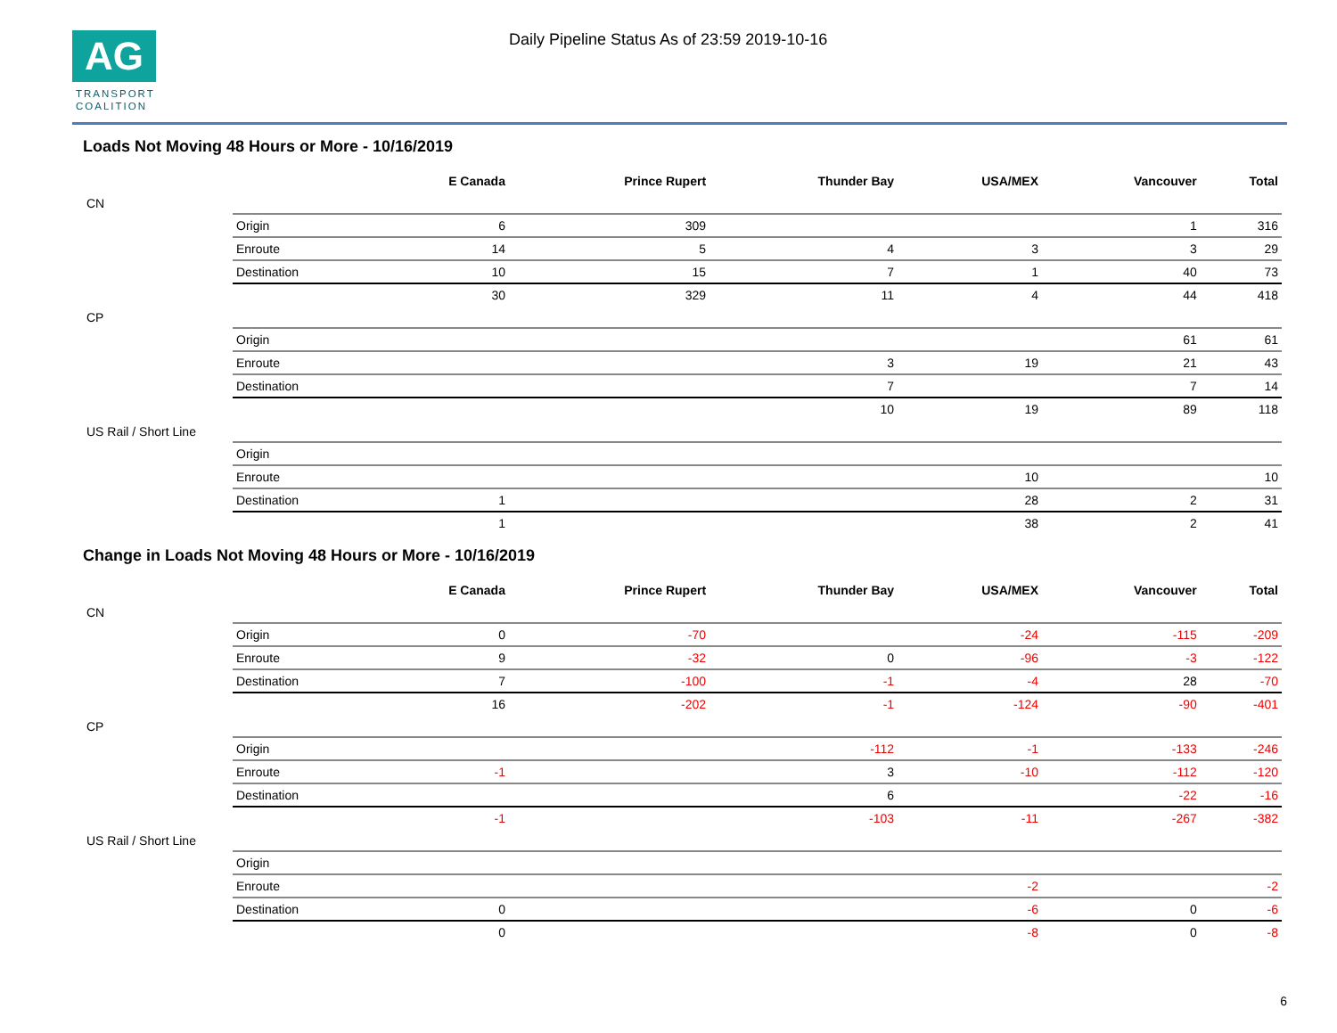AG
TRANSPORT
COALITION
Daily Pipeline Status As of 23:59 2019-10-16
Loads Not Moving 48 Hours or More - 10/16/2019
| | | E Canada | Prince Rupert | Thunder Bay | USA/MEX | Vancouver | Total |
| --- | --- | --- | --- | --- | --- | --- | --- |
| CN | | | | | | | |
| | Origin | 6 | 309 | | | 1 | 316 |
| | Enroute | 14 | 5 | 4 | 3 | 3 | 29 |
| | Destination | 10 | 15 | 7 | 1 | 40 | 73 |
| | | 30 | 329 | 11 | 4 | 44 | 418 |
| CP | | | | | | | |
| | Origin | | | | | 61 | 61 |
| | Enroute | | | 3 | 19 | 21 | 43 |
| | Destination | | | 7 | | 7 | 14 |
| | | | | 10 | 19 | 89 | 118 |
| US Rail / Short Line | | | | | | | |
| | Origin | | | | | | |
| | Enroute | | | | 10 | | 10 |
| | Destination | 1 | | | 28 | 2 | 31 |
| | | 1 | | | 38 | 2 | 41 |
Change in Loads Not Moving 48 Hours or More - 10/16/2019
| | | E Canada | Prince Rupert | Thunder Bay | USA/MEX | Vancouver | Total |
| --- | --- | --- | --- | --- | --- | --- | --- |
| CN | | | | | | | |
| | Origin | 0 | -70 | | -24 | -115 | -209 |
| | Enroute | 9 | -32 | 0 | -96 | -3 | -122 |
| | Destination | 7 | -100 | -1 | -4 | 28 | -70 |
| | | 16 | -202 | -1 | -124 | -90 | -401 |
| CP | | | | | | | |
| | Origin | | | -112 | -1 | -133 | -246 |
| | Enroute | -1 | | 3 | -10 | -112 | -120 |
| | Destination | | | 6 | | -22 | -16 |
| | | -1 | | -103 | -11 | -267 | -382 |
| US Rail / Short Line | | | | | | | |
| | Origin | | | | | | |
| | Enroute | | | | -2 | | -2 |
| | Destination | 0 | | | -6 | 0 | -6 |
| | | 0 | | | -8 | 0 | -8 |
6